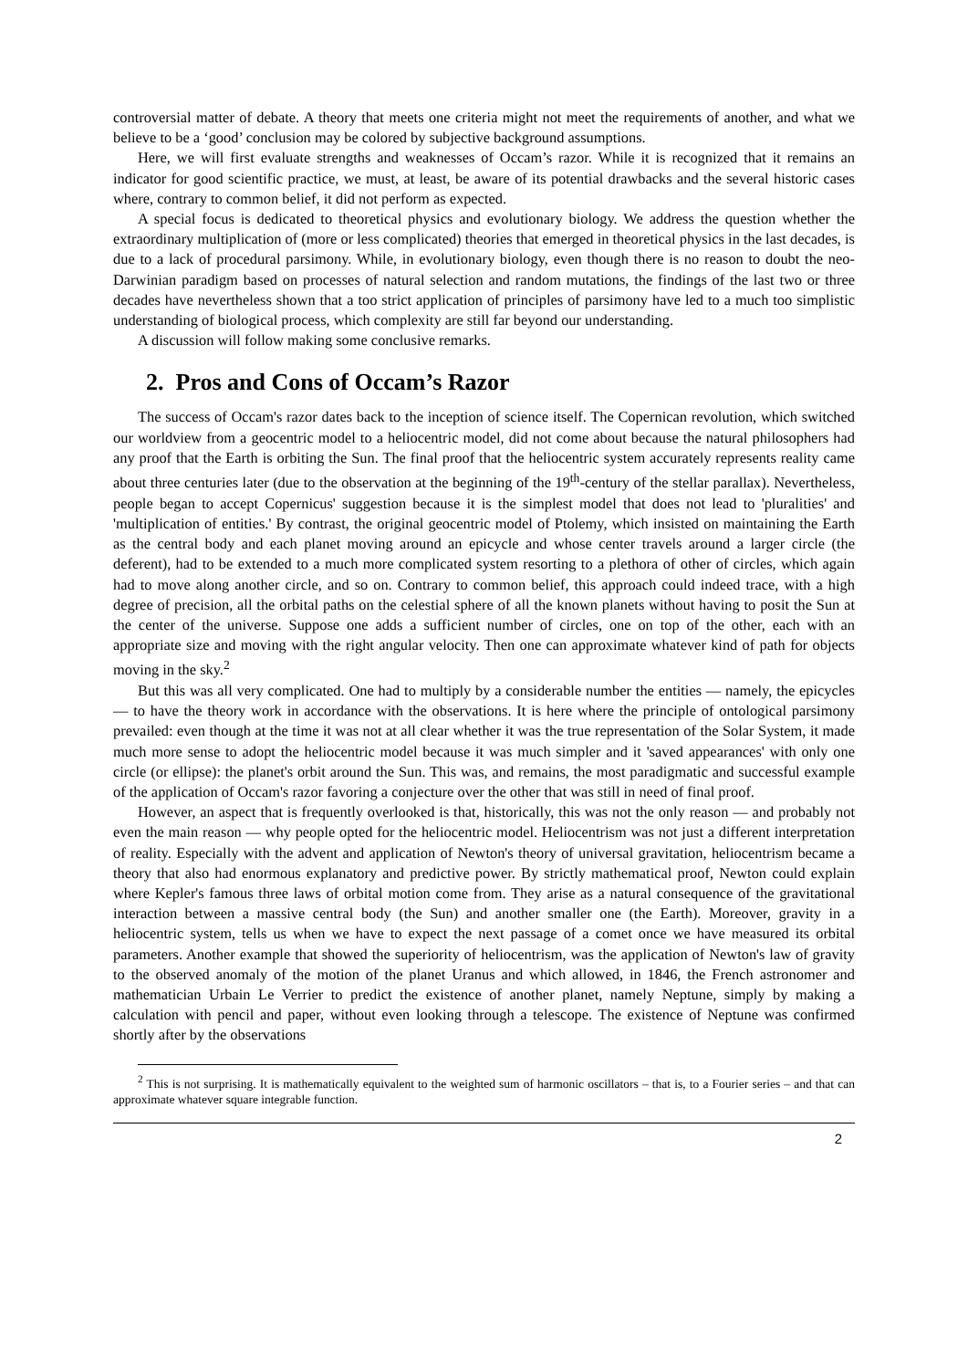controversial matter of debate. A theory that meets one criteria might not meet the requirements of another, and what we believe to be a ‘good’ conclusion may be colored by subjective background assumptions.
Here, we will first evaluate strengths and weaknesses of Occam’s razor. While it is recognized that it remains an indicator for good scientific practice, we must, at least, be aware of its potential drawbacks and the several historic cases where, contrary to common belief, it did not perform as expected.
A special focus is dedicated to theoretical physics and evolutionary biology. We address the question whether the extraordinary multiplication of (more or less complicated) theories that emerged in theoretical physics in the last decades, is due to a lack of procedural parsimony. While, in evolutionary biology, even though there is no reason to doubt the neo-Darwinian paradigm based on processes of natural selection and random mutations, the findings of the last two or three decades have nevertheless shown that a too strict application of principles of parsimony have led to a much too simplistic understanding of biological process, which complexity are still far beyond our understanding.
A discussion will follow making some conclusive remarks.
2. Pros and Cons of Occam’s Razor
The success of Occam's razor dates back to the inception of science itself. The Copernican revolution, which switched our worldview from a geocentric model to a heliocentric model, did not come about because the natural philosophers had any proof that the Earth is orbiting the Sun. The final proof that the heliocentric system accurately represents reality came about three centuries later (due to the observation at the beginning of the 19<sup>th</sup>-century of the stellar parallax). Nevertheless, people began to accept Copernicus' suggestion because it is the simplest model that does not lead to 'pluralities' and 'multiplication of entities.' By contrast, the original geocentric model of Ptolemy, which insisted on maintaining the Earth as the central body and each planet moving around an epicycle and whose center travels around a larger circle (the deferent), had to be extended to a much more complicated system resorting to a plethora of other of circles, which again had to move along another circle, and so on. Contrary to common belief, this approach could indeed trace, with a high degree of precision, all the orbital paths on the celestial sphere of all the known planets without having to posit the Sun at the center of the universe. Suppose one adds a sufficient number of circles, one on top of the other, each with an appropriate size and moving with the right angular velocity. Then one can approximate whatever kind of path for objects moving in the sky.<sup>2</sup>
But this was all very complicated. One had to multiply by a considerable number the entities — namely, the epicycles — to have the theory work in accordance with the observations. It is here where the principle of ontological parsimony prevailed: even though at the time it was not at all clear whether it was the true representation of the Solar System, it made much more sense to adopt the heliocentric model because it was much simpler and it 'saved appearances' with only one circle (or ellipse): the planet's orbit around the Sun. This was, and remains, the most paradigmatic and successful example of the application of Occam's razor favoring a conjecture over the other that was still in need of final proof.
However, an aspect that is frequently overlooked is that, historically, this was not the only reason — and probably not even the main reason — why people opted for the heliocentric model. Heliocentrism was not just a different interpretation of reality. Especially with the advent and application of Newton's theory of universal gravitation, heliocentrism became a theory that also had enormous explanatory and predictive power. By strictly mathematical proof, Newton could explain where Kepler's famous three laws of orbital motion come from. They arise as a natural consequence of the gravitational interaction between a massive central body (the Sun) and another smaller one (the Earth). Moreover, gravity in a heliocentric system, tells us when we have to expect the next passage of a comet once we have measured its orbital parameters. Another example that showed the superiority of heliocentrism, was the application of Newton's law of gravity to the observed anomaly of the motion of the planet Uranus and which allowed, in 1846, the French astronomer and mathematician Urbain Le Verrier to predict the existence of another planet, namely Neptune, simply by making a calculation with pencil and paper, without even looking through a telescope. The existence of Neptune was confirmed shortly after by the observations
<sup>2</sup> This is not surprising. It is mathematically equivalent to the weighted sum of harmonic oscillators – that is, to a Fourier series – and that can approximate whatever square integrable function.
2